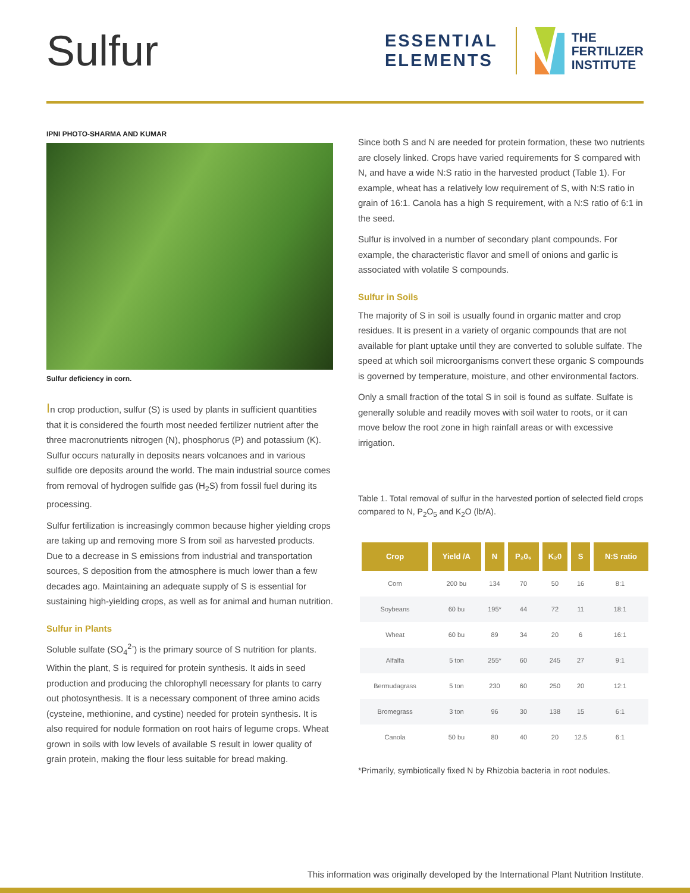Sulfur
ESSENTIAL
ELEMENTS
THE
FERTILIZER
INSTITUTE
IPNI PHOTO-SHARMA AND KUMAR
Sulfur deficiency in corn.
In crop production, sulfur (S) is used by plants in sufficient quantities that it is considered the fourth most needed fertilizer nutrient after the three macronutrients nitrogen (N), phosphorus (P) and potassium (K). Sulfur occurs naturally in deposits nears volcanoes and in various sulfide ore deposits around the world. The main industrial source comes from removal of hydrogen sulfide gas (H<sub>2</sub>S) from fossil fuel during its processing.
Sulfur fertilization is increasingly common because higher yielding crops are taking up and removing more S from soil as harvested products. Due to a decrease in S emissions from industrial and transportation sources, S deposition from the atmosphere is much lower than a few decades ago. Maintaining an adequate supply of S is essential for sustaining high-yielding crops, as well as for animal and human nutrition.
Sulfur in Plants
Soluble sulfate (SO<sub>4</sub><sup>2-</sup>) is the primary source of S nutrition for plants. Within the plant, S is required for protein synthesis. It aids in seed production and producing the chlorophyll necessary for plants to carry out photosynthesis. It is a necessary component of three amino acids (cysteine, methionine, and cystine) needed for protein synthesis. It is also required for nodule formation on root hairs of legume crops. Wheat grown in soils with low levels of available S result in lower quality of grain protein, making the flour less suitable for bread making.
Since both S and N are needed for protein formation, these two nutrients are closely linked. Crops have varied requirements for S compared with N, and have a wide N:S ratio in the harvested product (Table 1). For example, wheat has a relatively low requirement of S, with N:S ratio in grain of 16:1. Canola has a high S requirement, with a N:S ratio of 6:1 in the seed.
Sulfur is involved in a number of secondary plant compounds. For example, the characteristic flavor and smell of onions and garlic is associated with volatile S compounds.
Sulfur in Soils
The majority of S in soil is usually found in organic matter and crop residues. It is present in a variety of organic compounds that are not available for plant uptake until they are converted to soluble sulfate. The speed at which soil microorganisms convert these organic S compounds is governed by temperature, moisture, and other environmental factors.
Only a small fraction of the total S in soil is found as sulfate. Sulfate is generally soluble and readily moves with soil water to roots, or it can move below the root zone in high rainfall areas or with excessive irrigation.
Table 1. Total removal of sulfur in the harvested portion of selected field crops compared to N, P<sub>2</sub>O<sub>5</sub> and K<sub>2</sub>O (lb/A).
| Crop | Yield /A | N | P₂0₅ | K₂0 | S | N:S ratio |
| --- | --- | --- | --- | --- | --- | --- |
| Corn | 200 bu | 134 | 70 | 50 | 16 | 8:1 |
| Soybeans | 60 bu | 195* | 44 | 72 | 11 | 18:1 |
| Wheat | 60 bu | 89 | 34 | 20 | 6 | 16:1 |
| Alfalfa | 5 ton | 255* | 60 | 245 | 27 | 9:1 |
| Bermudagrass | 5 ton | 230 | 60 | 250 | 20 | 12:1 |
| Bromegrass | 3 ton | 96 | 30 | 138 | 15 | 6:1 |
| Canola | 50 bu | 80 | 40 | 20 | 12.5 | 6:1 |
*Primarily, symbiotically fixed N by Rhizobia bacteria in root nodules.
This information was originally developed by the International Plant Nutrition Institute.